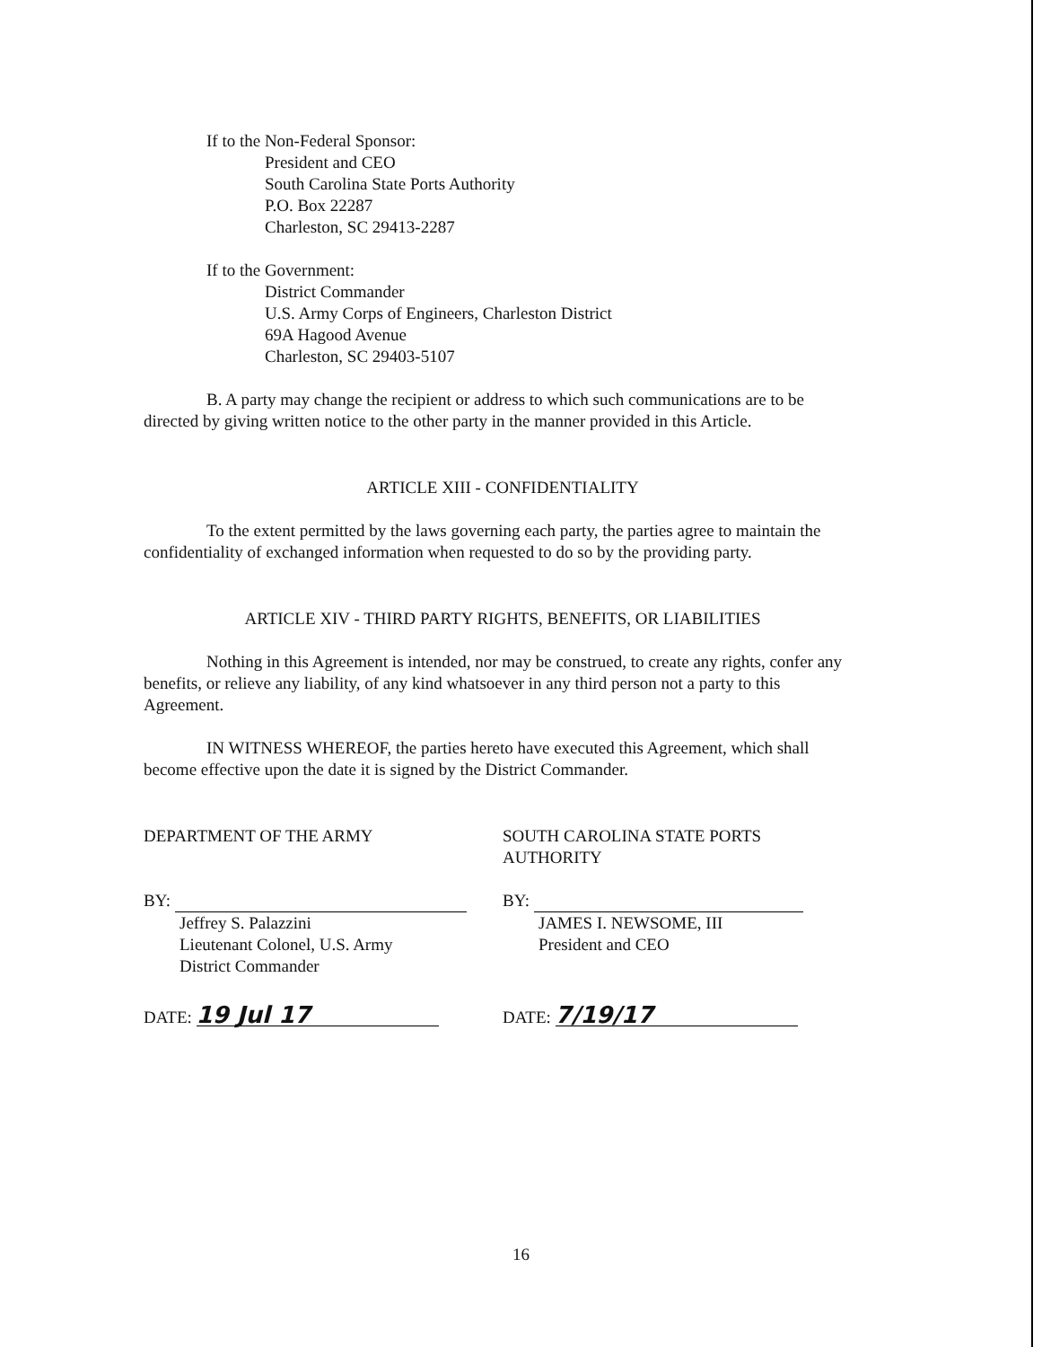If to the Non-Federal Sponsor:
President and CEO
South Carolina State Ports Authority
P.O. Box 22287
Charleston, SC 29413-2287
If to the Government:
District Commander
U.S. Army Corps of Engineers, Charleston District
69A Hagood Avenue
Charleston, SC 29403-5107
B. A party may change the recipient or address to which such communications are to be directed by giving written notice to the other party in the manner provided in this Article.
ARTICLE XIII - CONFIDENTIALITY
To the extent permitted by the laws governing each party, the parties agree to maintain the confidentiality of exchanged information when requested to do so by the providing party.
ARTICLE XIV - THIRD PARTY RIGHTS, BENEFITS, OR LIABILITIES
Nothing in this Agreement is intended, nor may be construed, to create any rights, confer any benefits, or relieve any liability, of any kind whatsoever in any third person not a party to this Agreement.
IN WITNESS WHEREOF, the parties hereto have executed this Agreement, which shall become effective upon the date it is signed by the District Commander.
DEPARTMENT OF THE ARMY
BY:
Jeffrey S. Palazzini
Lieutenant Colonel, U.S. Army
District Commander
DATE: 19 Jul 17
SOUTH CAROLINA STATE PORTS AUTHORITY
BY:
JAMES I. NEWSOME, III
President and CEO
DATE: 7/19/17
16